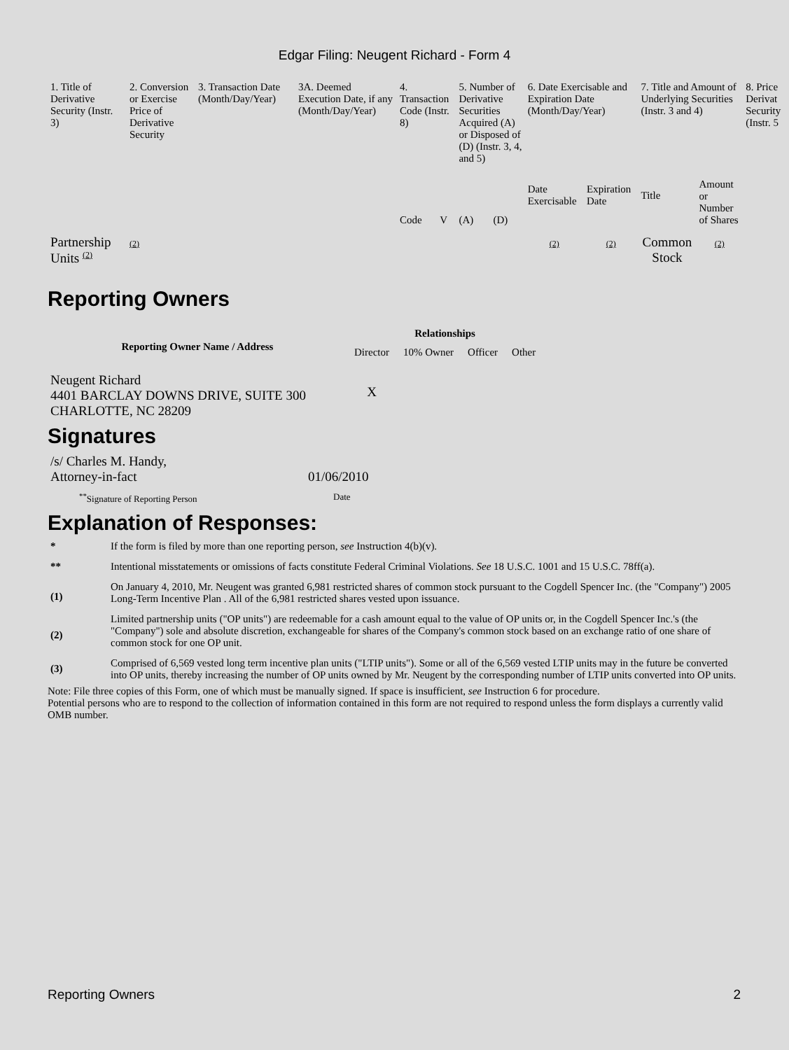Edgar Filing: Neugent Richard - Form 4
| 1. Title of Derivative Security (Instr. 3) | 2. Conversion or Exercise Price of Derivative Security | 3. Transaction Date (Month/Day/Year) | 3A. Deemed Execution Date, if any (Month/Day/Year) | 4. Transaction Code (Instr. 8) | | 5. Number of Derivative Securities Acquired (A) or Disposed of (D) (Instr. 3, 4, and 5) | | 6. Date Exercisable and Expiration Date (Month/Day/Year) | | 7. Title and Amount of Underlying Securities (Instr. 3 and 4) | | 8. Price Derivat Security (Instr. 5 |
| | | | | Code | V | (A) | (D) | Date Exercisable | Expiration Date | Title | Amount or Number of Shares | |
| Partnership Units (2) | (2) | | | | | | | (2) | (2) | Common Stock | (2) | |
Reporting Owners
| Reporting Owner Name / Address | Relationships | | | |
| --- | --- | --- | --- | --- |
| | Director | 10% Owner | Officer | Other |
| Neugent Richard 4401 BARCLAY DOWNS DRIVE, SUITE 300 CHARLOTTE, NC 28209 | X | | | |
Signatures
| /s/ Charles M. Handy, Attorney-in-fact | 01/06/2010 |
| <sup>**</sup> Signature of Reporting Person | Date |
Explanation of Responses:
| * | If the form is filed by more than one reporting person, see Instruction 4(b)(v). |
| ** | Intentional misstatements or omissions of facts constitute Federal Criminal Violations. See 18 U.S.C. 1001 and 15 U.S.C. 78ff(a). |
| (1) | On January 4, 2010, Mr. Neugent was granted 6,981 restricted shares of common stock pursuant to the Cogdell Spencer Inc. (the "Company") 2005 Long-Term Incentive Plan . All of the 6,981 restricted shares vested upon issuance. |
| (2) | Limited partnership units ("OP units") are redeemable for a cash amount equal to the value of OP units or, in the Cogdell Spencer Inc.'s (the "Company") sole and absolute discretion, exchangeable for shares of the Company's common stock based on an exchange ratio of one share of common stock for one OP unit. |
| (3) | Comprised of 6,569 vested long term incentive plan units ("LTIP units"). Some or all of the 6,569 vested LTIP units may in the future be converted into OP units, thereby increasing the number of OP units owned by Mr. Neugent by the corresponding number of LTIP units converted into OP units. |
Note: File three copies of this Form, one of which must be manually signed. If space is insufficient, see Instruction 6 for procedure.
Potential persons who are to respond to the collection of information contained in this form are not required to respond unless the form displays a currently valid OMB number.
Reporting Owners 2